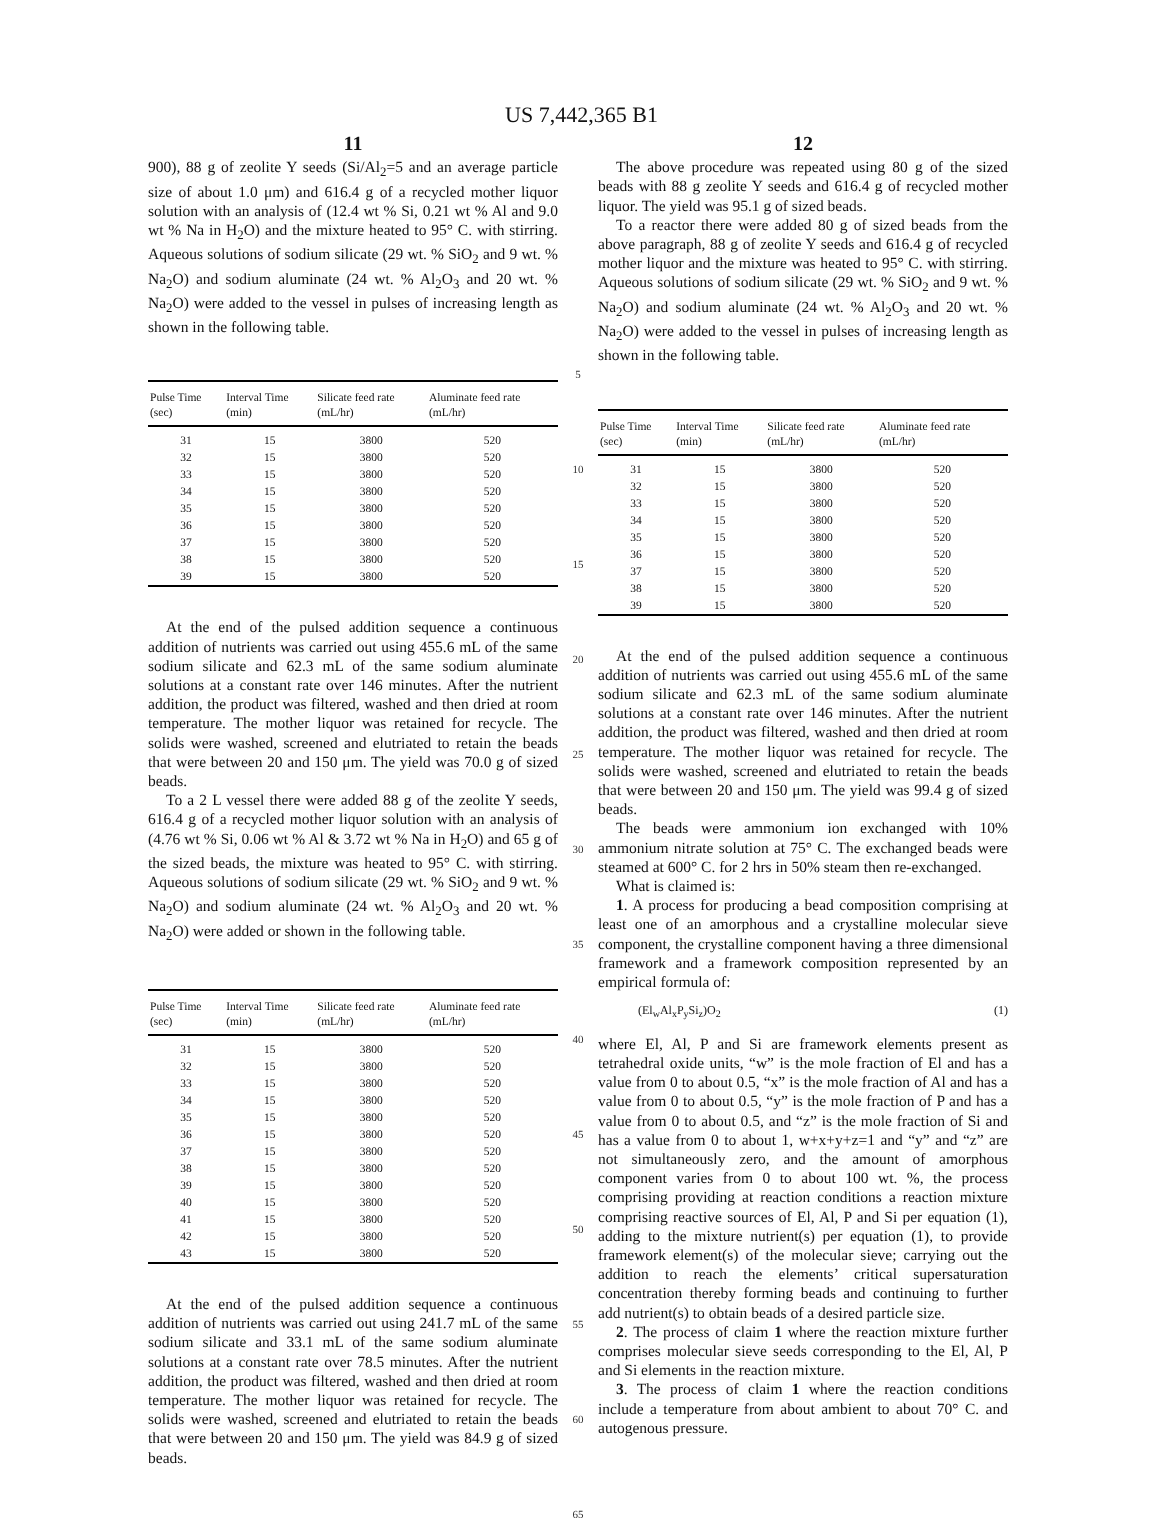US 7,442,365 B1
11
900), 88 g of zeolite Y seeds (Si/Al<sub>2</sub>=5 and an average particle size of about 1.0 μm) and 616.4 g of a recycled mother liquor solution with an analysis of (12.4 wt % Si, 0.21 wt % Al and 9.0 wt % Na in H<sub>2</sub>O) and the mixture heated to 95° C. with stirring. Aqueous solutions of sodium silicate (29 wt. % SiO<sub>2</sub> and 9 wt. % Na<sub>2</sub>O) and sodium aluminate (24 wt. % Al<sub>2</sub>O<sub>3</sub> and 20 wt. % Na<sub>2</sub>O) were added to the vessel in pulses of increasing length as shown in the following table.
| Pulse Time (sec) | Interval Time (min) | Silicate feed rate (mL/hr) | Aluminate feed rate (mL/hr) |
| --- | --- | --- | --- |
| 31 | 15 | 3800 | 520 |
| 32 | 15 | 3800 | 520 |
| 33 | 15 | 3800 | 520 |
| 34 | 15 | 3800 | 520 |
| 35 | 15 | 3800 | 520 |
| 36 | 15 | 3800 | 520 |
| 37 | 15 | 3800 | 520 |
| 38 | 15 | 3800 | 520 |
| 39 | 15 | 3800 | 520 |
At the end of the pulsed addition sequence a continuous addition of nutrients was carried out using 455.6 mL of the same sodium silicate and 62.3 mL of the same sodium aluminate solutions at a constant rate over 146 minutes. After the nutrient addition, the product was filtered, washed and then dried at room temperature. The mother liquor was retained for recycle. The solids were washed, screened and elutriated to retain the beads that were between 20 and 150 μm. The yield was 70.0 g of sized beads.
To a 2 L vessel there were added 88 g of the zeolite Y seeds, 616.4 g of a recycled mother liquor solution with an analysis of (4.76 wt % Si, 0.06 wt % Al & 3.72 wt % Na in H<sub>2</sub>O) and 65 g of the sized beads, the mixture was heated to 95° C. with stirring. Aqueous solutions of sodium silicate (29 wt. % SiO<sub>2</sub> and 9 wt. % Na<sub>2</sub>O) and sodium aluminate (24 wt. % Al<sub>2</sub>O<sub>3</sub> and 20 wt. % Na<sub>2</sub>O) were added or shown in the following table.
| Pulse Time (sec) | Interval Time (min) | Silicate feed rate (mL/hr) | Aluminate feed rate (mL/hr) |
| --- | --- | --- | --- |
| 31 | 15 | 3800 | 520 |
| 32 | 15 | 3800 | 520 |
| 33 | 15 | 3800 | 520 |
| 34 | 15 | 3800 | 520 |
| 35 | 15 | 3800 | 520 |
| 36 | 15 | 3800 | 520 |
| 37 | 15 | 3800 | 520 |
| 38 | 15 | 3800 | 520 |
| 39 | 15 | 3800 | 520 |
| 40 | 15 | 3800 | 520 |
| 41 | 15 | 3800 | 520 |
| 42 | 15 | 3800 | 520 |
| 43 | 15 | 3800 | 520 |
At the end of the pulsed addition sequence a continuous addition of nutrients was carried out using 241.7 mL of the same sodium silicate and 33.1 mL of the same sodium aluminate solutions at a constant rate over 78.5 minutes. After the nutrient addition, the product was filtered, washed and then dried at room temperature. The mother liquor was retained for recycle. The solids were washed, screened and elutriated to retain the beads that were between 20 and 150 μm. The yield was 84.9 g of sized beads.
5
10
15
20
25
30
35
40
45
50
55
60
65
12
The above procedure was repeated using 80 g of the sized beads with 88 g zeolite Y seeds and 616.4 g of recycled mother liquor. The yield was 95.1 g of sized beads.
To a reactor there were added 80 g of sized beads from the above paragraph, 88 g of zeolite Y seeds and 616.4 g of recycled mother liquor and the mixture was heated to 95° C. with stirring. Aqueous solutions of sodium silicate (29 wt. % SiO<sub>2</sub> and 9 wt. % Na<sub>2</sub>O) and sodium aluminate (24 wt. % Al<sub>2</sub>O<sub>3</sub> and 20 wt. % Na<sub>2</sub>O) were added to the vessel in pulses of increasing length as shown in the following table.
| Pulse Time (sec) | Interval Time (min) | Silicate feed rate (mL/hr) | Aluminate feed rate (mL/hr) |
| --- | --- | --- | --- |
| 31 | 15 | 3800 | 520 |
| 32 | 15 | 3800 | 520 |
| 33 | 15 | 3800 | 520 |
| 34 | 15 | 3800 | 520 |
| 35 | 15 | 3800 | 520 |
| 36 | 15 | 3800 | 520 |
| 37 | 15 | 3800 | 520 |
| 38 | 15 | 3800 | 520 |
| 39 | 15 | 3800 | 520 |
At the end of the pulsed addition sequence a continuous addition of nutrients was carried out using 455.6 mL of the same sodium silicate and 62.3 mL of the same sodium aluminate solutions at a constant rate over 146 minutes. After the nutrient addition, the product was filtered, washed and then dried at room temperature. The mother liquor was retained for recycle. The solids were washed, screened and elutriated to retain the beads that were between 20 and 150 μm. The yield was 99.4 g of sized beads.
The beads were ammonium ion exchanged with 10% ammonium nitrate solution at 75° C. The exchanged beads were steamed at 600° C. for 2 hrs in 50% steam then re-exchanged.
What is claimed is:
1. A process for producing a bead composition comprising at least one of an amorphous and a crystalline molecular sieve component, the crystalline component having a three dimensional framework and a framework composition represented by an empirical formula of:
(El<sub>w</sub>Al<sub>x</sub>P<sub>y</sub>Si<sub>z</sub>)O<sub>2</sub> (1)
where El, Al, P and Si are framework elements present as tetrahedral oxide units, “w” is the mole fraction of El and has a value from 0 to about 0.5, “x” is the mole fraction of Al and has a value from 0 to about 0.5, “y” is the mole fraction of P and has a value from 0 to about 0.5, and “z” is the mole fraction of Si and has a value from 0 to about 1, w+x+y+z=1 and “y” and “z” are not simultaneously zero, and the amount of amorphous component varies from 0 to about 100 wt. %, the process comprising providing at reaction conditions a reaction mixture comprising reactive sources of El, Al, P and Si per equation (1), adding to the mixture nutrient(s) per equation (1), to provide framework element(s) of the molecular sieve; carrying out the addition to reach the elements’ critical supersaturation concentration thereby forming beads and continuing to further add nutrient(s) to obtain beads of a desired particle size.
2. The process of claim 1 where the reaction mixture further comprises molecular sieve seeds corresponding to the El, Al, P and Si elements in the reaction mixture.
3. The process of claim 1 where the reaction conditions include a temperature from about ambient to about 70° C. and autogenous pressure.